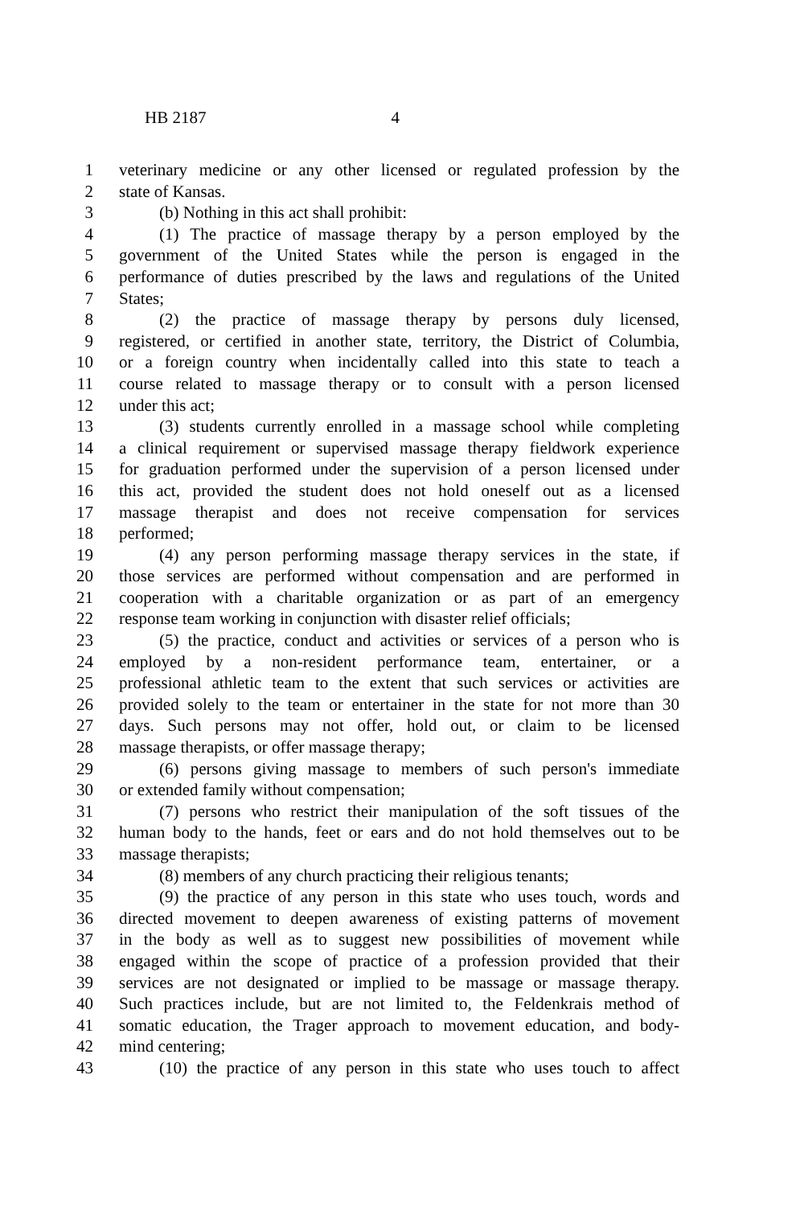HB 2187 4
1 veterinary medicine or any other licensed or regulated profession by the
2 state of Kansas.
3 (b) Nothing in this act shall prohibit:
4 (1) The practice of massage therapy by a person employed by the
5 government of the United States while the person is engaged in the
6 performance of duties prescribed by the laws and regulations of the United
7 States;
8 (2) the practice of massage therapy by persons duly licensed,
9 registered, or certified in another state, territory, the District of Columbia,
10 or a foreign country when incidentally called into this state to teach a
11 course related to massage therapy or to consult with a person licensed
12 under this act;
13 (3) students currently enrolled in a massage school while completing
14 a clinical requirement or supervised massage therapy fieldwork experience
15 for graduation performed under the supervision of a person licensed under
16 this act, provided the student does not hold oneself out as a licensed
17 massage therapist and does not receive compensation for services
18 performed;
19 (4) any person performing massage therapy services in the state, if
20 those services are performed without compensation and are performed in
21 cooperation with a charitable organization or as part of an emergency
22 response team working in conjunction with disaster relief officials;
23 (5) the practice, conduct and activities or services of a person who is
24 employed by a non-resident performance team, entertainer, or a
25 professional athletic team to the extent that such services or activities are
26 provided solely to the team or entertainer in the state for not more than 30
27 days. Such persons may not offer, hold out, or claim to be licensed
28 massage therapists, or offer massage therapy;
29 (6) persons giving massage to members of such person's immediate
30 or extended family without compensation;
31 (7) persons who restrict their manipulation of the soft tissues of the
32 human body to the hands, feet or ears and do not hold themselves out to be
33 massage therapists;
34 (8) members of any church practicing their religious tenants;
35 (9) the practice of any person in this state who uses touch, words and
36 directed movement to deepen awareness of existing patterns of movement
37 in the body as well as to suggest new possibilities of movement while
38 engaged within the scope of practice of a profession provided that their
39 services are not designated or implied to be massage or massage therapy.
40 Such practices include, but are not limited to, the Feldenkrais method of
41 somatic education, the Trager approach to movement education, and body-
42 mind centering;
43 (10) the practice of any person in this state who uses touch to affect